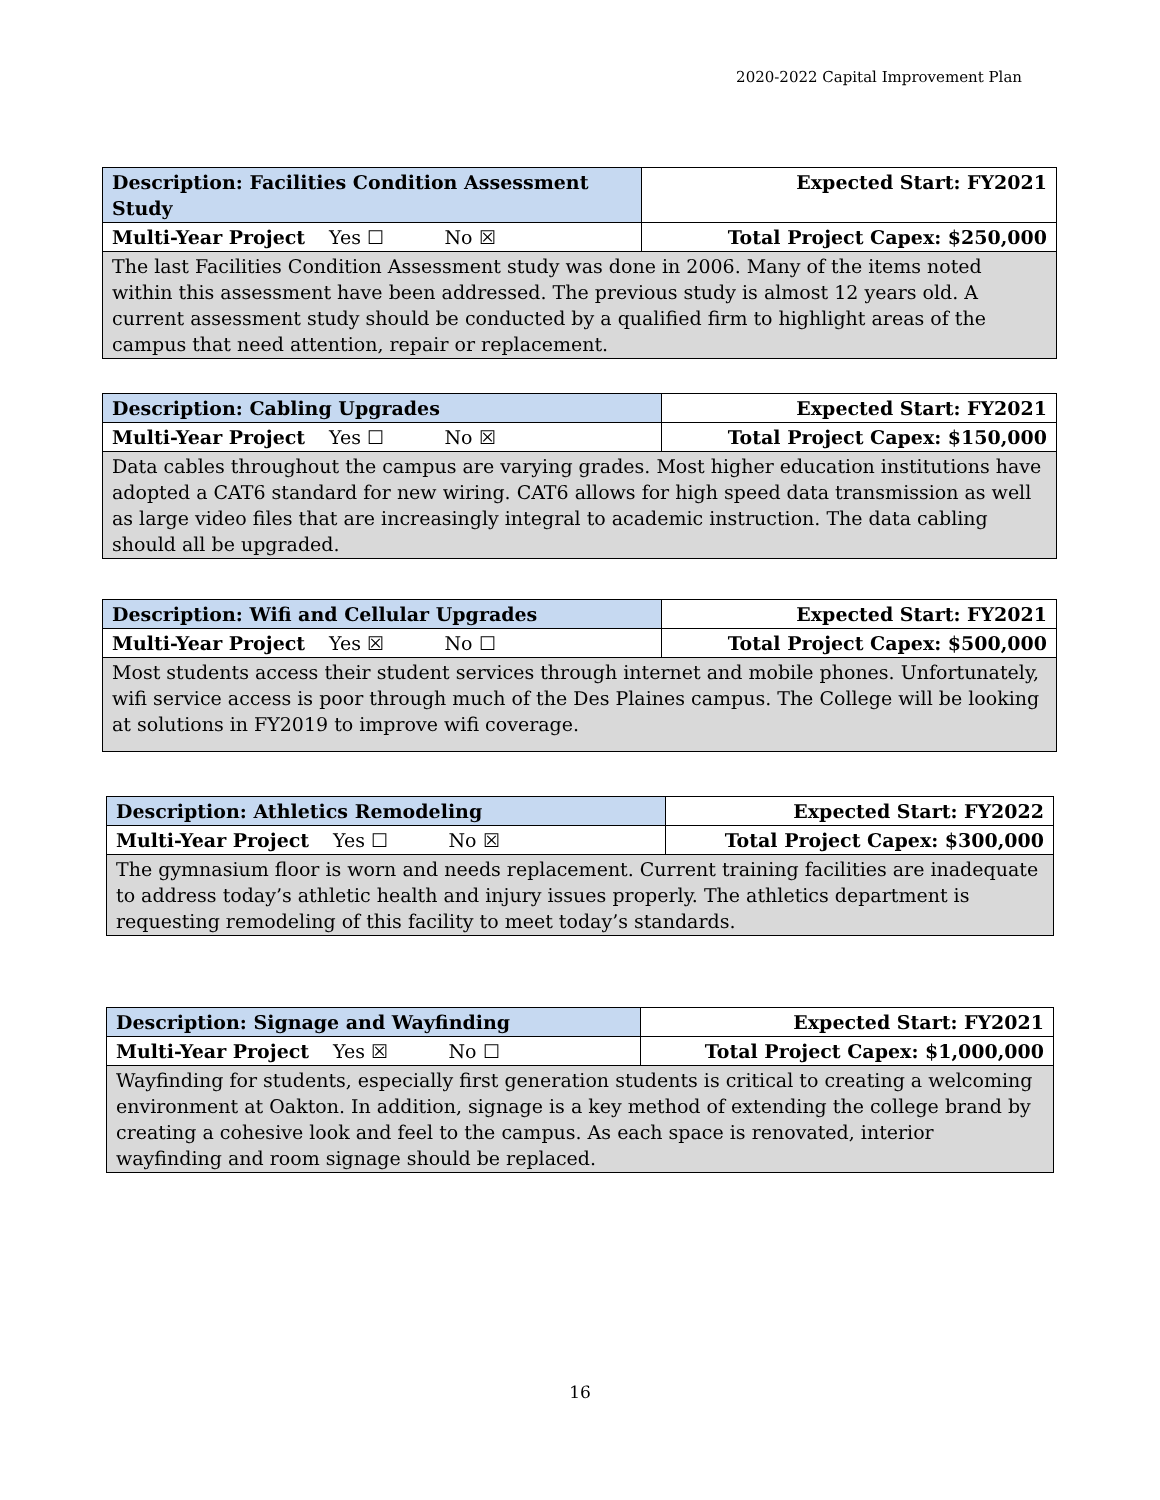2020-2022 Capital Improvement Plan
| Description: Facilities Condition Assessment Study | Expected Start: FY2021 |
| Multi-Year Project Yes ☐ No ☒ | Total Project Capex: $250,000 |
| The last Facilities Condition Assessment study was done in 2006. Many of the items noted within this assessment have been addressed. The previous study is almost 12 years old. A current assessment study should be conducted by a qualified firm to highlight areas of the campus that need attention, repair or replacement. | |
| Description: Cabling Upgrades | Expected Start: FY2021 |
| Multi-Year Project Yes ☐ No ☒ | Total Project Capex: $150,000 |
| Data cables throughout the campus are varying grades. Most higher education institutions have adopted a CAT6 standard for new wiring. CAT6 allows for high speed data transmission as well as large video files that are increasingly integral to academic instruction. The data cabling should all be upgraded. | |
| Description: Wifi and Cellular Upgrades | Expected Start: FY2021 |
| Multi-Year Project Yes ☒ No ☐ | Total Project Capex: $500,000 |
| Most students access their student services through internet and mobile phones. Unfortunately, wifi service access is poor through much of the Des Plaines campus. The College will be looking at solutions in FY2019 to improve wifi coverage. | |
| Description: Athletics Remodeling | Expected Start: FY2022 |
| Multi-Year Project Yes ☐ No ☒ | Total Project Capex: $300,000 |
| The gymnasium floor is worn and needs replacement. Current training facilities are inadequate to address today’s athletic health and injury issues properly. The athletics department is requesting remodeling of this facility to meet today’s standards. | |
| Description: Signage and Wayfinding | Expected Start: FY2021 |
| Multi-Year Project Yes ☒ No ☐ | Total Project Capex: $1,000,000 |
| Wayfinding for students, especially first generation students is critical to creating a welcoming environment at Oakton. In addition, signage is a key method of extending the college brand by creating a cohesive look and feel to the campus. As each space is renovated, interior wayfinding and room signage should be replaced. | |
16